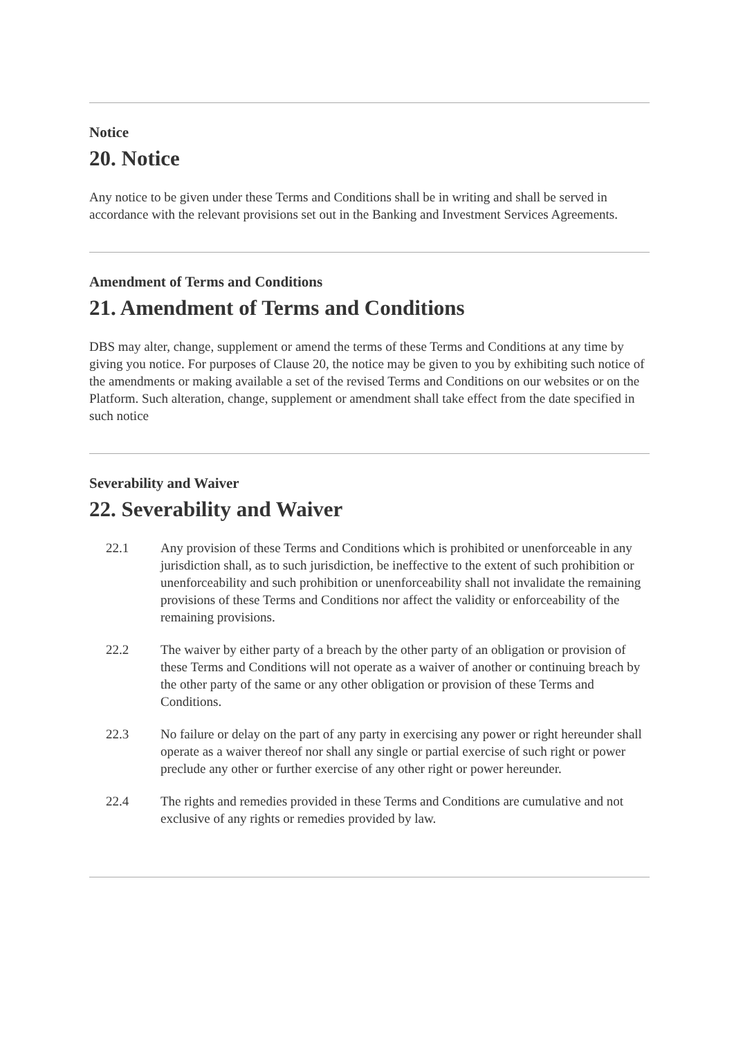Notice
20. Notice
Any notice to be given under these Terms and Conditions shall be in writing and shall be served in accordance with the relevant provisions set out in the Banking and Investment Services Agreements.
Amendment of Terms and Conditions
21. Amendment of Terms and Conditions
DBS may alter, change, supplement or amend the terms of these Terms and Conditions at any time by giving you notice. For purposes of Clause 20, the notice may be given to you by exhibiting such notice of the amendments or making available a set of the revised Terms and Conditions on our websites or on the Platform. Such alteration, change, supplement or amendment shall take effect from the date specified in such notice
Severability and Waiver
22. Severability and Waiver
22.1 Any provision of these Terms and Conditions which is prohibited or unenforceable in any jurisdiction shall, as to such jurisdiction, be ineffective to the extent of such prohibition or unenforceability and such prohibition or unenforceability shall not invalidate the remaining provisions of these Terms and Conditions nor affect the validity or enforceability of the remaining provisions.
22.2 The waiver by either party of a breach by the other party of an obligation or provision of these Terms and Conditions will not operate as a waiver of another or continuing breach by the other party of the same or any other obligation or provision of these Terms and Conditions.
22.3 No failure or delay on the part of any party in exercising any power or right hereunder shall operate as a waiver thereof nor shall any single or partial exercise of such right or power preclude any other or further exercise of any other right or power hereunder.
22.4 The rights and remedies provided in these Terms and Conditions are cumulative and not exclusive of any rights or remedies provided by law.